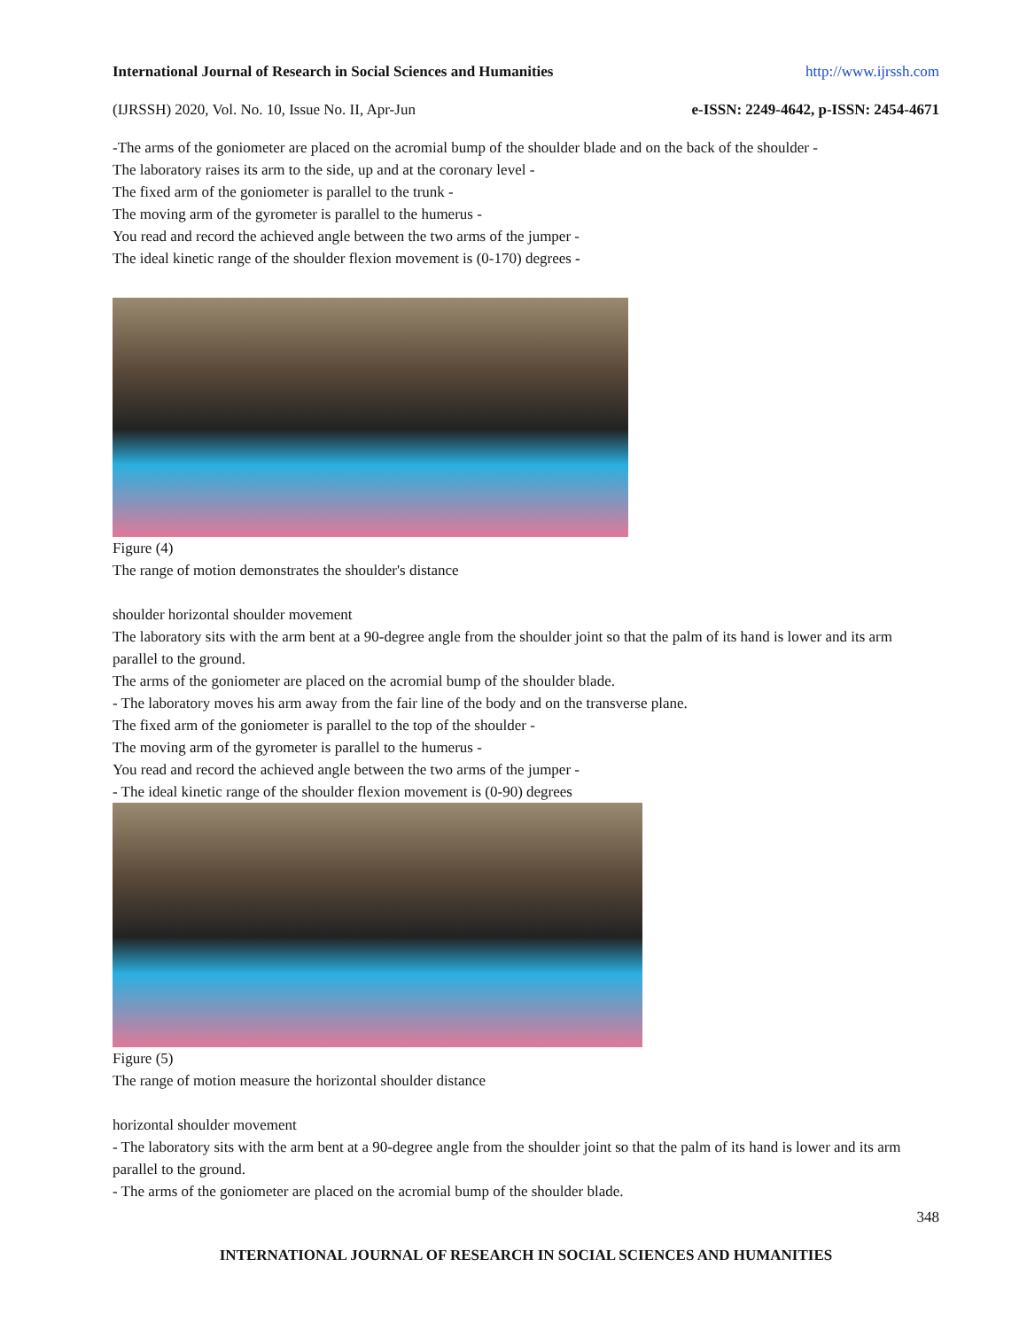International Journal of Research in Social Sciences and Humanities http://www.ijrssh.com
(IJRSSH) 2020, Vol. No. 10, Issue No. II, Apr-Jun e-ISSN: 2249-4642, p-ISSN: 2454-4671
-The arms of the goniometer are placed on the acromial bump of the shoulder blade and on the back of the shoulder -
The laboratory raises its arm to the side, up and at the coronary level -
The fixed arm of the goniometer is parallel to the trunk -
The moving arm of the gyrometer is parallel to the humerus -
You read and record the achieved angle between the two arms of the jumper -
The ideal kinetic range of the shoulder flexion movement is (0-170) degrees -
Figure (4)
The range of motion demonstrates the shoulder's distance
shoulder horizontal shoulder movement
The laboratory sits with the arm bent at a 90-degree angle from the shoulder joint so that the palm of its hand is lower and its arm parallel to the ground.
The arms of the goniometer are placed on the acromial bump of the shoulder blade.
- The laboratory moves his arm away from the fair line of the body and on the transverse plane.
The fixed arm of the goniometer is parallel to the top of the shoulder -
The moving arm of the gyrometer is parallel to the humerus -
You read and record the achieved angle between the two arms of the jumper -
- The ideal kinetic range of the shoulder flexion movement is (0-90) degrees
Figure (5)
The range of motion measure the horizontal shoulder distance
horizontal shoulder movement
- The laboratory sits with the arm bent at a 90-degree angle from the shoulder joint so that the palm of its hand is lower and its arm parallel to the ground.
- The arms of the goniometer are placed on the acromial bump of the shoulder blade.
348
INTERNATIONAL JOURNAL OF RESEARCH IN SOCIAL SCIENCES AND HUMANITIES